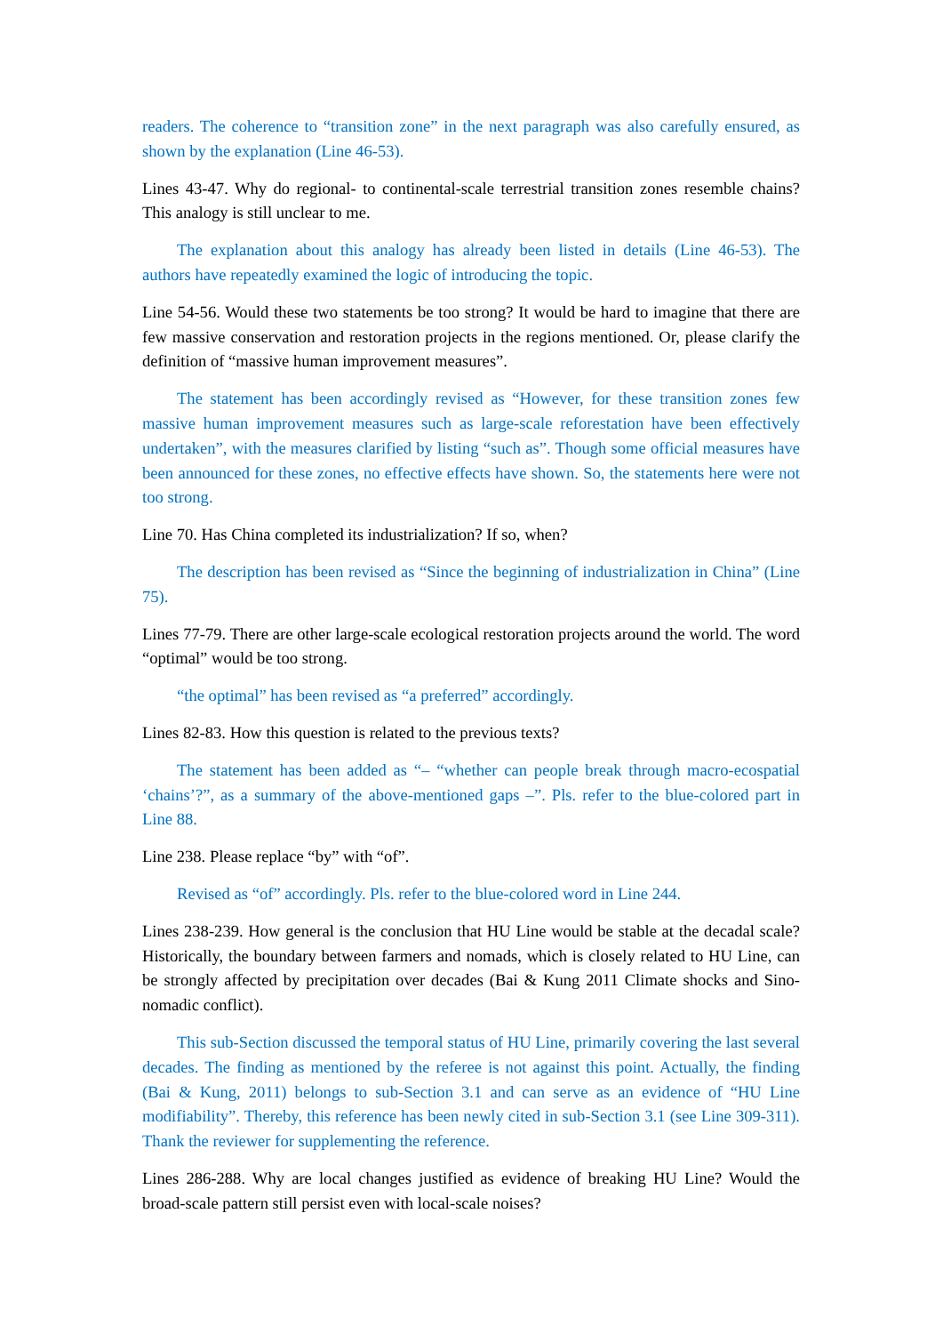readers. The coherence to “transition zone” in the next paragraph was also carefully ensured, as shown by the explanation (Line 46-53).
Lines 43-47. Why do regional- to continental-scale terrestrial transition zones resemble chains? This analogy is still unclear to me.
The explanation about this analogy has already been listed in details (Line 46-53). The authors have repeatedly examined the logic of introducing the topic.
Line 54-56. Would these two statements be too strong? It would be hard to imagine that there are few massive conservation and restoration projects in the regions mentioned. Or, please clarify the definition of “massive human improvement measures”.
The statement has been accordingly revised as “However, for these transition zones few massive human improvement measures such as large-scale reforestation have been effectively undertaken”, with the measures clarified by listing “such as”. Though some official measures have been announced for these zones, no effective effects have shown. So, the statements here were not too strong.
Line 70. Has China completed its industrialization? If so, when?
The description has been revised as “Since the beginning of industrialization in China” (Line 75).
Lines 77-79. There are other large-scale ecological restoration projects around the world. The word “optimal” would be too strong.
“the optimal” has been revised as “a preferred” accordingly.
Lines 82-83. How this question is related to the previous texts?
The statement has been added as “– “whether can people break through macro-ecospatial ‘chains’?”, as a summary of the above-mentioned gaps –”. Pls. refer to the blue-colored part in Line 88.
Line 238. Please replace “by” with “of”.
Revised as “of” accordingly. Pls. refer to the blue-colored word in Line 244.
Lines 238-239. How general is the conclusion that HU Line would be stable at the decadal scale? Historically, the boundary between farmers and nomads, which is closely related to HU Line, can be strongly affected by precipitation over decades (Bai & Kung 2011 Climate shocks and Sino-nomadic conflict).
This sub-Section discussed the temporal status of HU Line, primarily covering the last several decades. The finding as mentioned by the referee is not against this point. Actually, the finding (Bai & Kung, 2011) belongs to sub-Section 3.1 and can serve as an evidence of “HU Line modifiability”. Thereby, this reference has been newly cited in sub-Section 3.1 (see Line 309-311). Thank the reviewer for supplementing the reference.
Lines 286-288. Why are local changes justified as evidence of breaking HU Line? Would the broad-scale pattern still persist even with local-scale noises?